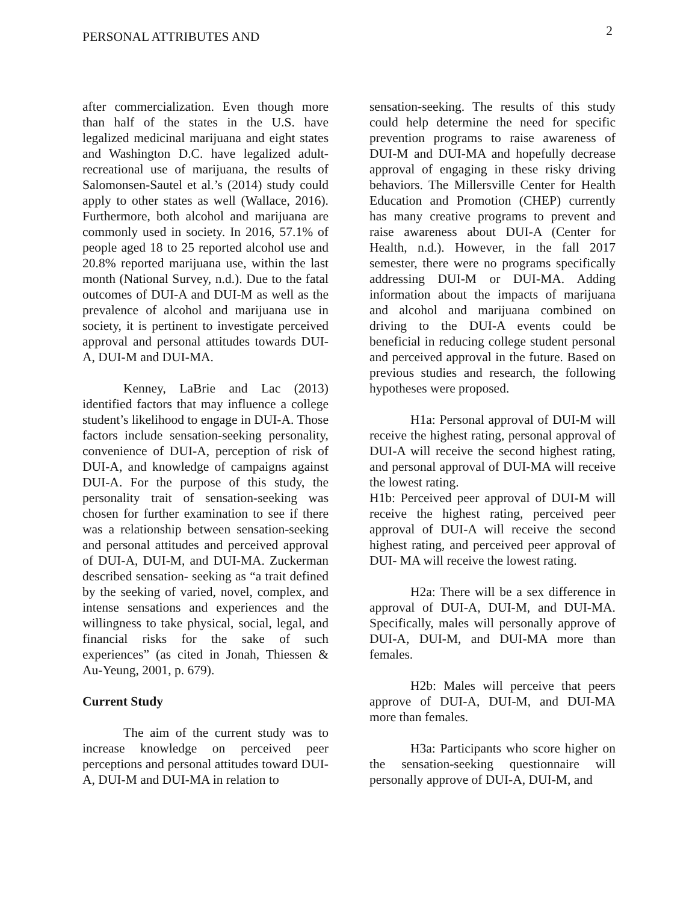PERSONAL ATTRIBUTES AND 2
after commercialization. Even though more than half of the states in the U.S. have legalized medicinal marijuana and eight states and Washington D.C. have legalized adult-recreational use of marijuana, the results of Salomonsen-Sautel et al.’s (2014) study could apply to other states as well (Wallace, 2016). Furthermore, both alcohol and marijuana are commonly used in society. In 2016, 57.1% of people aged 18 to 25 reported alcohol use and 20.8% reported marijuana use, within the last month (National Survey, n.d.). Due to the fatal outcomes of DUI-A and DUI-M as well as the prevalence of alcohol and marijuana use in society, it is pertinent to investigate perceived approval and personal attitudes towards DUI-A, DUI-M and DUI-MA.
Kenney, LaBrie and Lac (2013) identified factors that may influence a college student’s likelihood to engage in DUI-A. Those factors include sensation-seeking personality, convenience of DUI-A, perception of risk of DUI-A, and knowledge of campaigns against DUI-A. For the purpose of this study, the personality trait of sensation-seeking was chosen for further examination to see if there was a relationship between sensation-seeking and personal attitudes and perceived approval of DUI-A, DUI-M, and DUI-MA. Zuckerman described sensation- seeking as “a trait defined by the seeking of varied, novel, complex, and intense sensations and experiences and the willingness to take physical, social, legal, and financial risks for the sake of such experiences” (as cited in Jonah, Thiessen & Au-Yeung, 2001, p. 679).
Current Study
The aim of the current study was to increase knowledge on perceived peer perceptions and personal attitudes toward DUI-A, DUI-M and DUI-MA in relation to
sensation-seeking. The results of this study could help determine the need for specific prevention programs to raise awareness of DUI-M and DUI-MA and hopefully decrease approval of engaging in these risky driving behaviors. The Millersville Center for Health Education and Promotion (CHEP) currently has many creative programs to prevent and raise awareness about DUI-A (Center for Health, n.d.). However, in the fall 2017 semester, there were no programs specifically addressing DUI-M or DUI-MA. Adding information about the impacts of marijuana and alcohol and marijuana combined on driving to the DUI-A events could be beneficial in reducing college student personal and perceived approval in the future. Based on previous studies and research, the following hypotheses were proposed.
H1a: Personal approval of DUI-M will receive the highest rating, personal approval of DUI-A will receive the second highest rating, and personal approval of DUI-MA will receive the lowest rating.
H1b: Perceived peer approval of DUI-M will receive the highest rating, perceived peer approval of DUI-A will receive the second highest rating, and perceived peer approval of DUI- MA will receive the lowest rating.
H2a: There will be a sex difference in approval of DUI-A, DUI-M, and DUI-MA. Specifically, males will personally approve of DUI-A, DUI-M, and DUI-MA more than females.
H2b: Males will perceive that peers approve of DUI-A, DUI-M, and DUI-MA more than females.
H3a: Participants who score higher on the sensation-seeking questionnaire will personally approve of DUI-A, DUI-M, and